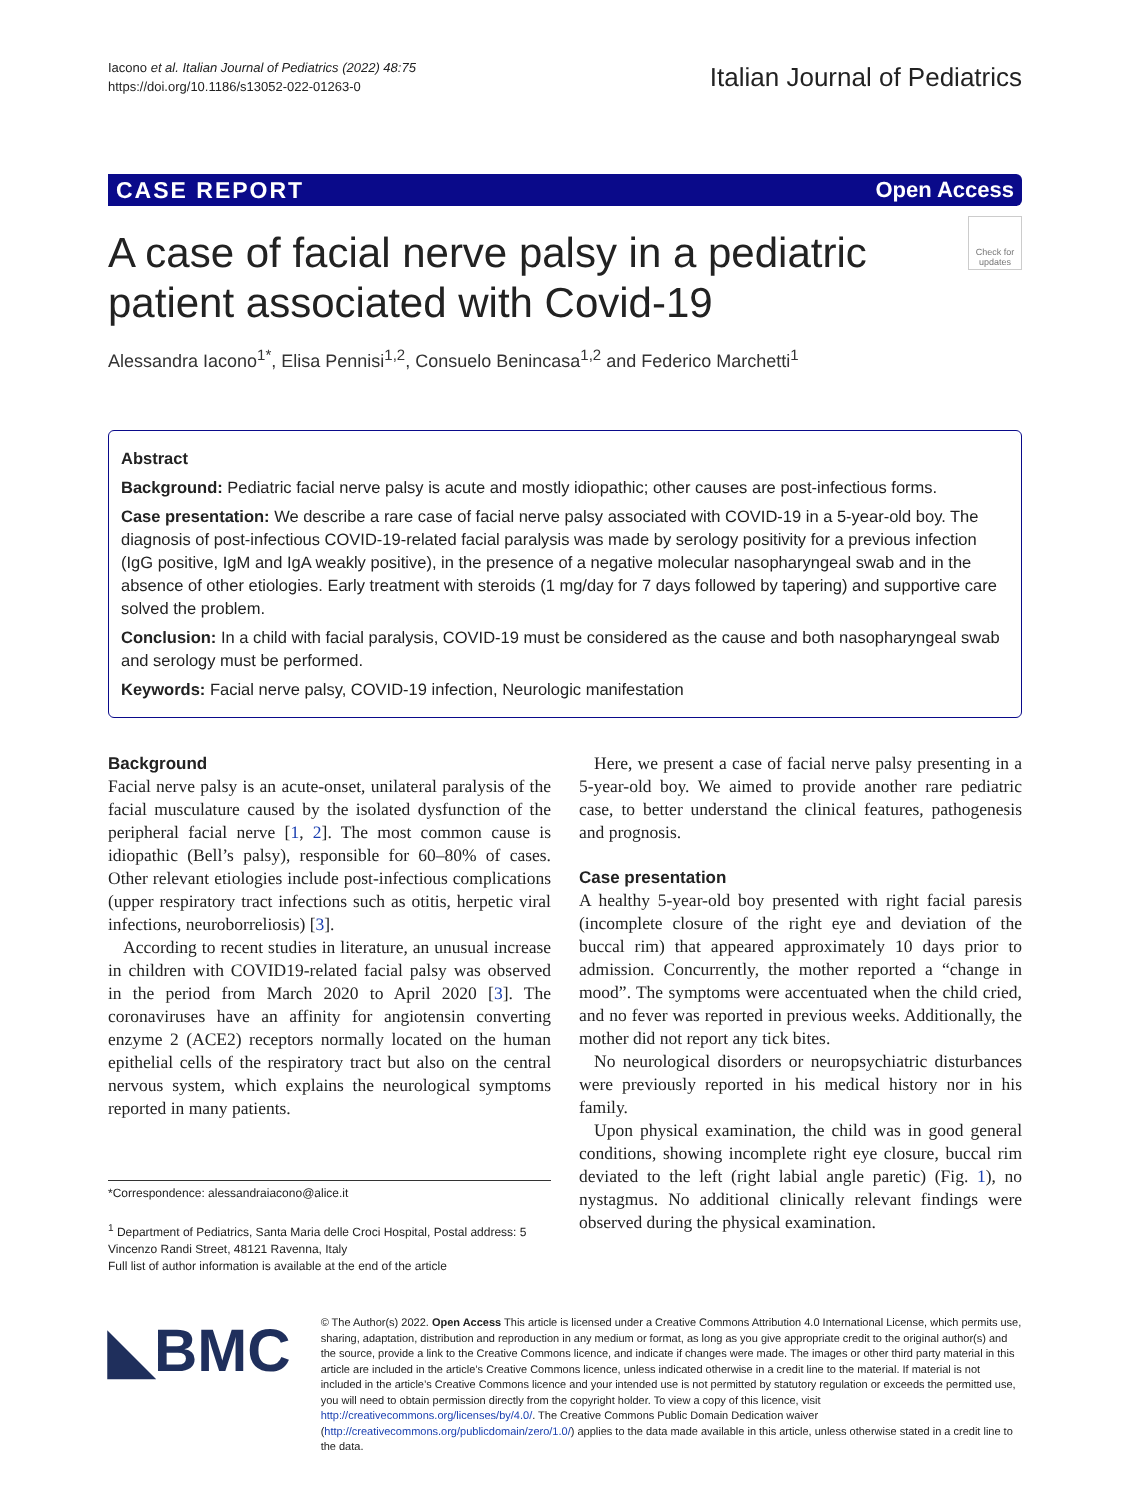Iacono et al. Italian Journal of Pediatrics (2022) 48:75
https://doi.org/10.1186/s13052-022-01263-0
Italian Journal of Pediatrics
CASE REPORT Open Access
A case of facial nerve palsy in a pediatric patient associated with Covid-19
Check for updates
Alessandra Iacono<sup>1*</sup>, Elisa Pennisi<sup>1,2</sup>, Consuelo Benincasa<sup>1,2</sup> and Federico Marchetti<sup>1</sup>
Abstract
Background: Pediatric facial nerve palsy is acute and mostly idiopathic; other causes are post-infectious forms.
Case presentation: We describe a rare case of facial nerve palsy associated with COVID-19 in a 5-year-old boy. The diagnosis of post-infectious COVID-19-related facial paralysis was made by serology positivity for a previous infection (IgG positive, IgM and IgA weakly positive), in the presence of a negative molecular nasopharyngeal swab and in the absence of other etiologies. Early treatment with steroids (1 mg/day for 7 days followed by tapering) and supportive care solved the problem.
Conclusion: In a child with facial paralysis, COVID-19 must be considered as the cause and both nasopharyngeal swab and serology must be performed.
Keywords: Facial nerve palsy, COVID-19 infection, Neurologic manifestation
Background
Facial nerve palsy is an acute-onset, unilateral paralysis of the facial musculature caused by the isolated dysfunction of the peripheral facial nerve [1, 2]. The most common cause is idiopathic (Bell’s palsy), responsible for 60–80% of cases. Other relevant etiologies include post-infectious complications (upper respiratory tract infections such as otitis, herpetic viral infections, neuroborreliosis) [3].
According to recent studies in literature, an unusual increase in children with COVID19-related facial palsy was observed in the period from March 2020 to April 2020 [3]. The coronaviruses have an affinity for angiotensin converting enzyme 2 (ACE2) receptors normally located on the human epithelial cells of the respiratory tract but also on the central nervous system, which explains the neurological symptoms reported in many patients.
*Correspondence: alessandraiacono@alice.it
<sup>1</sup> Department of Pediatrics, Santa Maria delle Croci Hospital, Postal address: 5 Vincenzo Randi Street, 48121 Ravenna, Italy
Full list of author information is available at the end of the article
Here, we present a case of facial nerve palsy presenting in a 5-year-old boy. We aimed to provide another rare pediatric case, to better understand the clinical features, pathogenesis and prognosis.
Case presentation
A healthy 5-year-old boy presented with right facial paresis (incomplete closure of the right eye and deviation of the buccal rim) that appeared approximately 10 days prior to admission. Concurrently, the mother reported a “change in mood”. The symptoms were accentuated when the child cried, and no fever was reported in previous weeks. Additionally, the mother did not report any tick bites.
No neurological disorders or neuropsychiatric disturbances were previously reported in his medical history nor in his family.
Upon physical examination, the child was in good general conditions, showing incomplete right eye closure, buccal rim deviated to the left (right labial angle paretic) (Fig. 1), no nystagmus. No additional clinically relevant findings were observed during the physical examination.
◣BMC
© The Author(s) 2022. Open Access This article is licensed under a Creative Commons Attribution 4.0 International License, which permits use, sharing, adaptation, distribution and reproduction in any medium or format, as long as you give appropriate credit to the original author(s) and the source, provide a link to the Creative Commons licence, and indicate if changes were made. The images or other third party material in this article are included in the article’s Creative Commons licence, unless indicated otherwise in a credit line to the material. If material is not included in the article’s Creative Commons licence and your intended use is not permitted by statutory regulation or exceeds the permitted use, you will need to obtain permission directly from the copyright holder. To view a copy of this licence, visit http://creativecommons.org/licenses/by/4.0/. The Creative Commons Public Domain Dedication waiver (http://creativecommons.org/publicdomain/zero/1.0/) applies to the data made available in this article, unless otherwise stated in a credit line to the data.